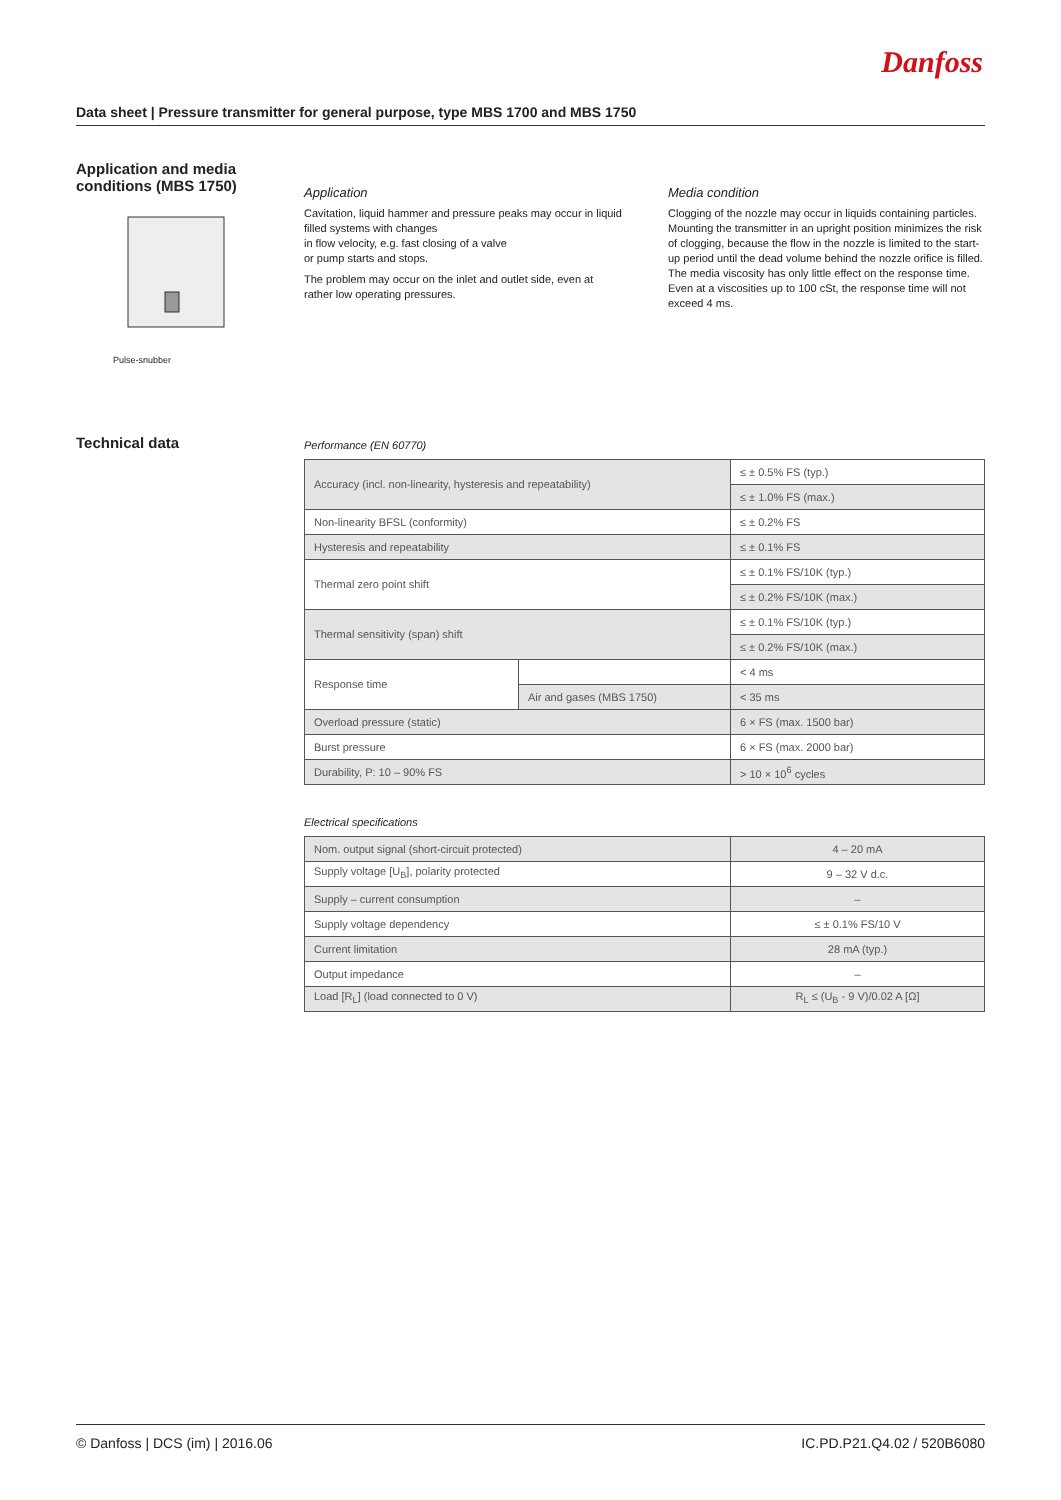Danfoss
Data sheet | Pressure transmitter for general purpose, type MBS 1700 and MBS 1750
Application and media
conditions (MBS 1750)
Pulse-snubber
Application
Cavitation, liquid hammer and pressure peaks may occur in liquid filled systems with changes
in flow velocity, e.g. fast closing of a valve
or pump starts and stops.
The problem may occur on the inlet and outlet side, even at rather low operating pressures.
Media condition
Clogging of the nozzle may occur in liquids containing particles. Mounting the transmitter in an upright position minimizes the risk of clogging, because the flow in the nozzle is limited to the start-up period until the dead volume behind the nozzle orifice is filled.
The media viscosity has only little effect on the response time. Even at a viscosities up to 100 cSt, the response time will not exceed 4 ms.
Technical data
Performance (EN 60770)
| Accuracy (incl. non-linearity, hysteresis and repeatability) | | ≤ ± 0.5% FS (typ.) |
| | | ≤ ± 1.0% FS (max.) |
| Non-linearity BFSL (conformity) | | ≤ ± 0.2% FS |
| Hysteresis and repeatability | | ≤ ± 0.1% FS |
| Thermal zero point shift | | ≤ ± 0.1% FS/10K (typ.) |
| | | ≤ ± 0.2% FS/10K (max.) |
| Thermal sensitivity (span) shift | | ≤ ± 0.1% FS/10K (typ.) |
| | | ≤ ± 0.2% FS/10K (max.) |
| Response time | | < 4 ms |
| | Air and gases (MBS 1750) | < 35 ms |
| Overload pressure (static) | | 6 × FS (max. 1500 bar) |
| Burst pressure | | 6 × FS (max. 2000 bar) |
| Durability, P: 10 – 90% FS | | > 10 × 10<sup>6</sup> cycles |
Electrical specifications
| Nom. output signal (short-circuit protected) | 4 – 20 mA |
| Supply voltage [U<sub>B</sub>], polarity protected | 9 – 32 V d.c. |
| Supply – current consumption | – |
| Supply voltage dependency | ≤ ± 0.1% FS/10 V |
| Current limitation | 28 mA (typ.) |
| Output impedance | – |
| Load [R<sub>L</sub>] (load connected to 0 V) | R<sub>L</sub> ≤ (U<sub>B</sub> - 9 V)/0.02 A [Ω] |
© Danfoss | DCS (im) | 2016.06 IC.PD.P21.Q4.02 / 520B6080